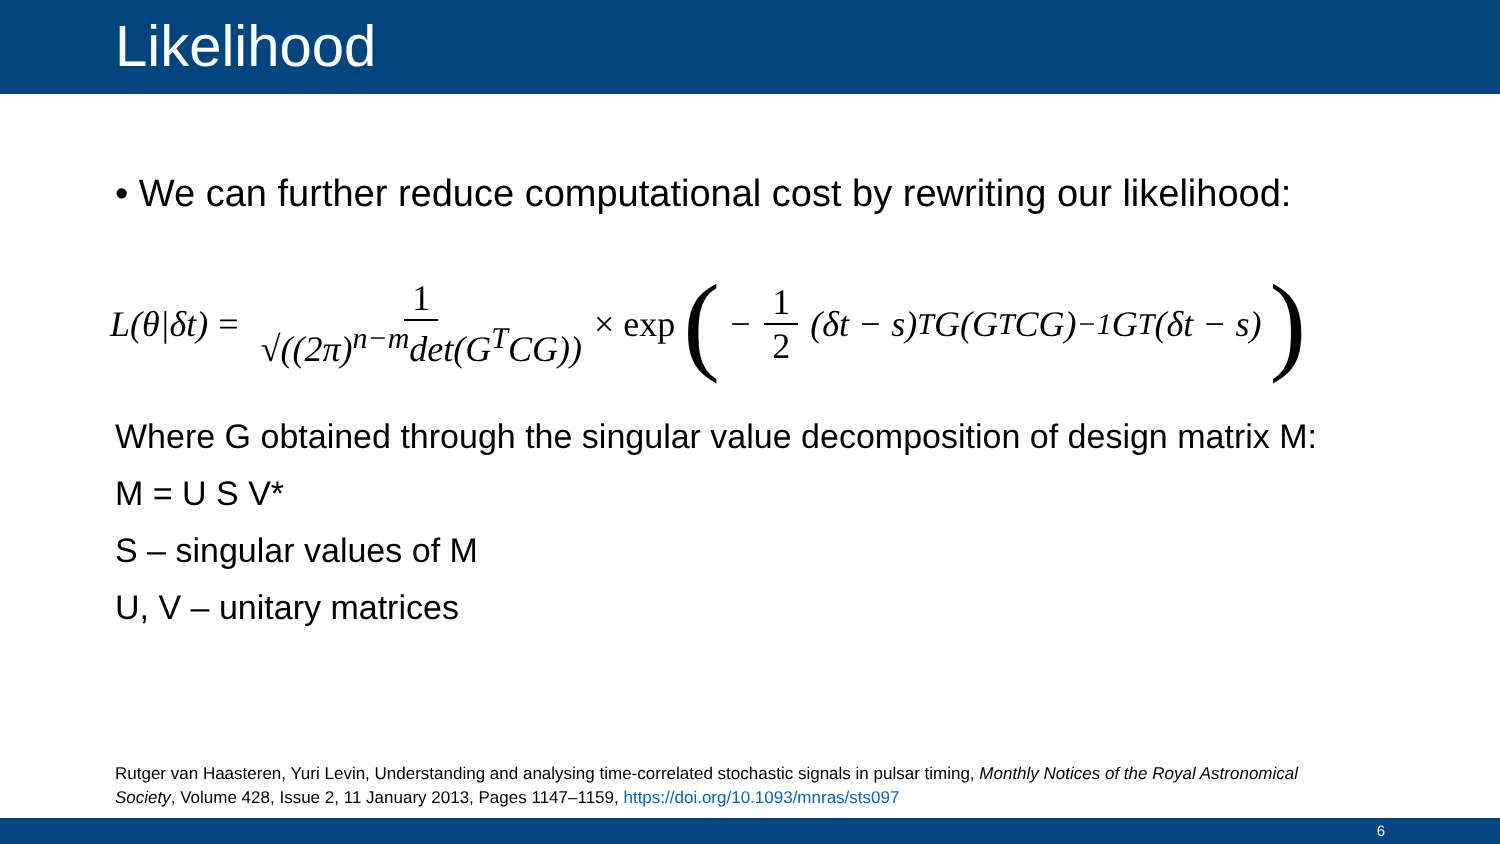Likelihood
• We can further reduce computational cost by rewriting our likelihood:
L(θ|δt) = 1 √((2π)<sup>n−m</sup>det(G<sup>T</sup>CG)) × exp ( − 1 2 (δt − s)<sup>T</sup>G(G<sup>T</sup>CG)<sup>−1</sup>G<sup>T</sup>(δt − s))
Where G obtained through the singular value decomposition of design matrix M:
M = U S V*
S – singular values of M
U, V – unitary matrices
Rutger van Haasteren, Yuri Levin, Understanding and analysing time-correlated stochastic signals in pulsar timing, Monthly Notices of the Royal Astronomical Society, Volume 428, Issue 2, 11 January 2013, Pages 1147–1159, https://doi.org/10.1093/mnras/sts097
6